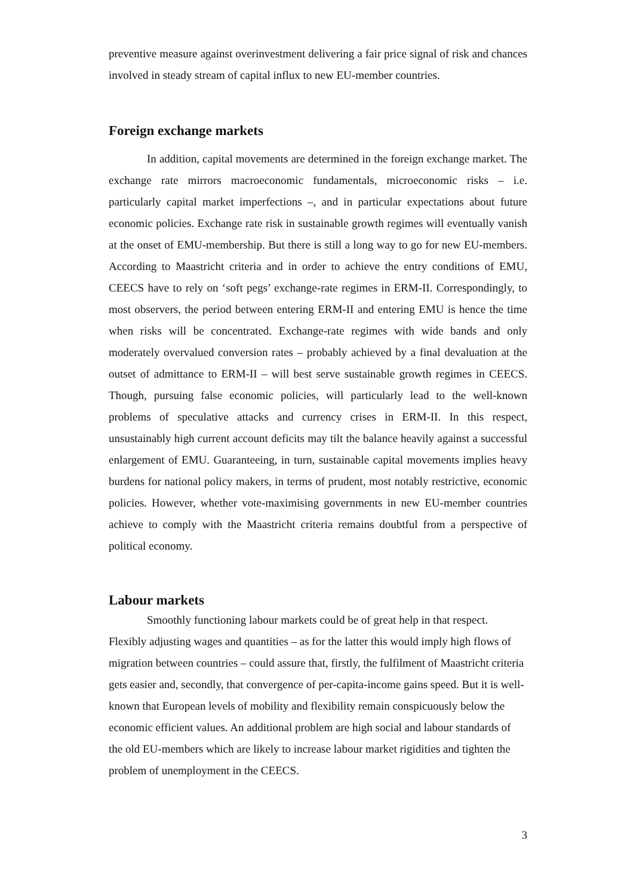preventive measure against overinvestment delivering a fair price signal of risk and chances involved in steady stream of capital influx to new EU-member countries.
Foreign exchange markets
In addition, capital movements are determined in the foreign exchange market. The exchange rate mirrors macroeconomic fundamentals, microeconomic risks – i.e. particularly capital market imperfections –, and in particular expectations about future economic policies. Exchange rate risk in sustainable growth regimes will eventually vanish at the onset of EMU-membership. But there is still a long way to go for new EU-members. According to Maastricht criteria and in order to achieve the entry conditions of EMU, CEECS have to rely on ‘soft pegs’ exchange-rate regimes in ERM-II. Correspondingly, to most observers, the period between entering ERM-II and entering EMU is hence the time when risks will be concentrated. Exchange-rate regimes with wide bands and only moderately overvalued conversion rates – probably achieved by a final devaluation at the outset of admittance to ERM-II – will best serve sustainable growth regimes in CEECS. Though, pursuing false economic policies, will particularly lead to the well-known problems of speculative attacks and currency crises in ERM-II. In this respect, unsustainably high current account deficits may tilt the balance heavily against a successful enlargement of EMU. Guaranteeing, in turn, sustainable capital movements implies heavy burdens for national policy makers, in terms of prudent, most notably restrictive, economic policies. However, whether vote-maximising governments in new EU-member countries achieve to comply with the Maastricht criteria remains doubtful from a perspective of political economy.
Labour markets
Smoothly functioning labour markets could be of great help in that respect. Flexibly adjusting wages and quantities – as for the latter this would imply high flows of migration between countries – could assure that, firstly, the fulfilment of Maastricht criteria gets easier and, secondly, that convergence of per-capita-income gains speed. But it is well-known that European levels of mobility and flexibility remain conspicuously below the economic efficient values. An additional problem are high social and labour standards of the old EU-members which are likely to increase labour market rigidities and tighten the problem of unemployment in the CEECS.
3